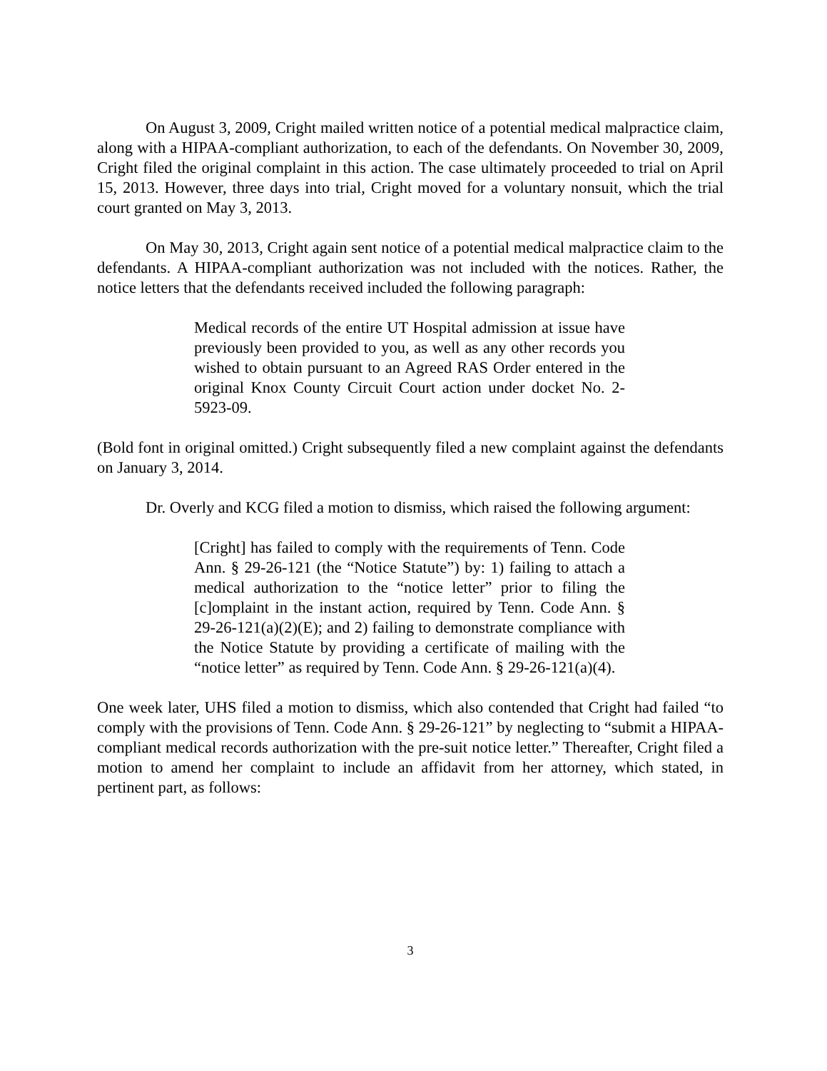On August 3, 2009, Cright mailed written notice of a potential medical malpractice claim, along with a HIPAA-compliant authorization, to each of the defendants. On November 30, 2009, Cright filed the original complaint in this action. The case ultimately proceeded to trial on April 15, 2013. However, three days into trial, Cright moved for a voluntary nonsuit, which the trial court granted on May 3, 2013.
On May 30, 2013, Cright again sent notice of a potential medical malpractice claim to the defendants. A HIPAA-compliant authorization was not included with the notices. Rather, the notice letters that the defendants received included the following paragraph:
Medical records of the entire UT Hospital admission at issue have previously been provided to you, as well as any other records you wished to obtain pursuant to an Agreed RAS Order entered in the original Knox County Circuit Court action under docket No. 2-5923-09.
(Bold font in original omitted.) Cright subsequently filed a new complaint against the defendants on January 3, 2014.
Dr. Overly and KCG filed a motion to dismiss, which raised the following argument:
[Cright] has failed to comply with the requirements of Tenn. Code Ann. § 29-26-121 (the “Notice Statute”) by: 1) failing to attach a medical authorization to the “notice letter” prior to filing the [c]omplaint in the instant action, required by Tenn. Code Ann. § 29-26-121(a)(2)(E); and 2) failing to demonstrate compliance with the Notice Statute by providing a certificate of mailing with the “notice letter” as required by Tenn. Code Ann. § 29-26-121(a)(4).
One week later, UHS filed a motion to dismiss, which also contended that Cright had failed “to comply with the provisions of Tenn. Code Ann. § 29-26-121” by neglecting to “submit a HIPAA-compliant medical records authorization with the pre-suit notice letter.” Thereafter, Cright filed a motion to amend her complaint to include an affidavit from her attorney, which stated, in pertinent part, as follows:
3